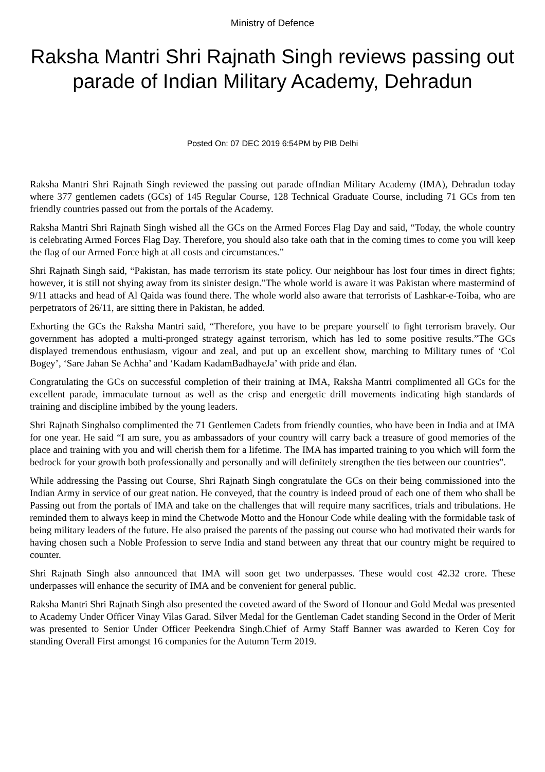Ministry of Defence
Raksha Mantri Shri Rajnath Singh reviews passing out parade of Indian Military Academy, Dehradun
Posted On: 07 DEC 2019 6:54PM by PIB Delhi
Raksha Mantri Shri Rajnath Singh reviewed the passing out parade ofIndian Military Academy (IMA), Dehradun today where 377 gentlemen cadets (GCs) of 145 Regular Course, 128 Technical Graduate Course, including 71 GCs from ten friendly countries passed out from the portals of the Academy.
Raksha Mantri Shri Rajnath Singh wished all the GCs on the Armed Forces Flag Day and said, “Today, the whole country is celebrating Armed Forces Flag Day. Therefore, you should also take oath that in the coming times to come you will keep the flag of our Armed Force high at all costs and circumstances.”
Shri Rajnath Singh said, “Pakistan, has made terrorism its state policy. Our neighbour has lost four times in direct fights; however, it is still not shying away from its sinister design.”The whole world is aware it was Pakistan where mastermind of 9/11 attacks and head of Al Qaida was found there. The whole world also aware that terrorists of Lashkar-e-Toiba, who are perpetrators of 26/11, are sitting there in Pakistan, he added.
Exhorting the GCs the Raksha Mantri said, “Therefore, you have to be prepare yourself to fight terrorism bravely. Our government has adopted a multi-pronged strategy against terrorism, which has led to some positive results.”The GCs displayed tremendous enthusiasm, vigour and zeal, and put up an excellent show, marching to Military tunes of ‘Col Bogey’, ‘Sare Jahan Se Achha’ and ‘Kadam KadamBadhayeJa’ with pride and élan.
Congratulating the GCs on successful completion of their training at IMA, Raksha Mantri complimented all GCs for the excellent parade, immaculate turnout as well as the crisp and energetic drill movements indicating high standards of training and discipline imbibed by the young leaders.
Shri Rajnath Singhalso complimented the 71 Gentlemen Cadets from friendly counties, who have been in India and at IMA for one year. He said “I am sure, you as ambassadors of your country will carry back a treasure of good memories of the place and training with you and will cherish them for a lifetime. The IMA has imparted training to you which will form the bedrock for your growth both professionally and personally and will definitely strengthen the ties between our countries”.
While addressing the Passing out Course, Shri Rajnath Singh congratulate the GCs on their being commissioned into the Indian Army in service of our great nation. He conveyed, that the country is indeed proud of each one of them who shall be Passing out from the portals of IMA and take on the challenges that will require many sacrifices, trials and tribulations. He reminded them to always keep in mind the Chetwode Motto and the Honour Code while dealing with the formidable task of being military leaders of the future. He also praised the parents of the passing out course who had motivated their wards for having chosen such a Noble Profession to serve India and stand between any threat that our country might be required to counter.
Shri Rajnath Singh also announced that IMA will soon get two underpasses. These would cost 42.32 crore. These underpasses will enhance the security of IMA and be convenient for general public.
Raksha Mantri Shri Rajnath Singh also presented the coveted award of the Sword of Honour and Gold Medal was presented to Academy Under Officer Vinay Vilas Garad. Silver Medal for the Gentleman Cadet standing Second in the Order of Merit was presented to Senior Under Officer Peekendra Singh.Chief of Army Staff Banner was awarded to Keren Coy for standing Overall First amongst 16 companies for the Autumn Term 2019.